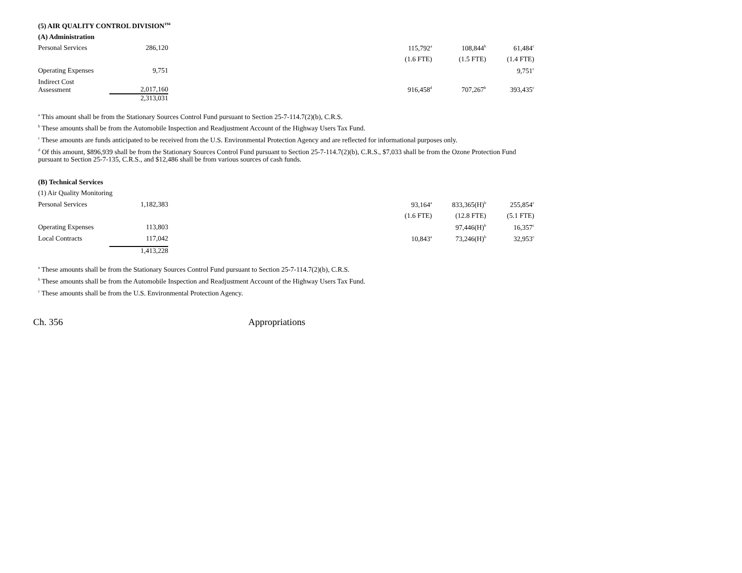(5) AIR QUALITY CONTROL DIVISION<sup>194</sup>
(A) Administration
| Personal Services | 286,120 | | 115,792<sup>a</sup> | 108,844<sup>b</sup> | 61,484<sup>c</sup> |
| | | | (1.6 FTE) | (1.5 FTE) | (1.4 FTE) |
| Operating Expenses | 9,751 | | | | 9,751<sup>c</sup> |
| Indirect Cost Assessment | 2,017,160 | | 916,458<sup>d</sup> | 707,267<sup>b</sup> | 393,435<sup>c</sup> |
| | 2,313,031 | | | | |
<sup>a</sup> This amount shall be from the Stationary Sources Control Fund pursuant to Section 25-7-114.7(2)(b), C.R.S.
<sup>b</sup> These amounts shall be from the Automobile Inspection and Readjustment Account of the Highway Users Tax Fund.
<sup>c</sup> These amounts are funds anticipated to be received from the U.S. Environmental Protection Agency and are reflected for informational purposes only.
<sup>d</sup> Of this amount, $896,939 shall be from the Stationary Sources Control Fund pursuant to Section 25-7-114.7(2)(b), C.R.S., $7,033 shall be from the Ozone Protection Fund pursuant to Section 25-7-135, C.R.S., and $12,486 shall be from various sources of cash funds.
(B) Technical Services
| (1) Air Quality Monitoring | | | | | |
| Personal Services | 1,182,383 | | 93,164<sup>a</sup> | 833,365(H)<sup>b</sup> | 255,854<sup>c</sup> |
| | | | (1.6 FTE) | (12.8 FTE) | (5.1 FTE) |
| Operating Expenses | 113,803 | | | 97,446(H)<sup>b</sup> | 16,357<sup>c</sup> |
| Local Contracts | 117,042 | | 10,843<sup>a</sup> | 73,246(H)<sup>b</sup> | 32,953<sup>c</sup> |
| | 1,413,228 | | | | |
<sup>a</sup> These amounts shall be from the Stationary Sources Control Fund pursuant to Section 25-7-114.7(2)(b), C.R.S.
<sup>b</sup> These amounts shall be from the Automobile Inspection and Readjustment Account of the Highway Users Tax Fund.
<sup>c</sup> These amounts shall be from the U.S. Environmental Protection Agency.
Ch. 356 Appropriations